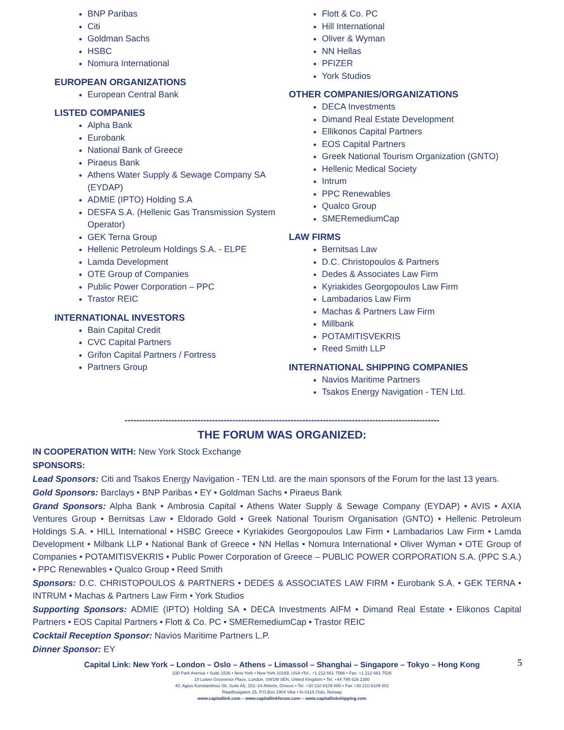BNP Paribas
Citi
Goldman Sachs
HSBC
Nomura International
EUROPEAN ORGANIZATIONS
European Central Bank
LISTED COMPANIES
Alpha Bank
Eurobank
National Bank of Greece
Piraeus Bank
Athens Water Supply & Sewage Company SA (EYDAP)
ADMIE (IPTO) Holding S.A
DESFA S.A. (Hellenic Gas Transmission System Operator)
GEK Terna Group
Hellenic Petroleum Holdings S.A. - ELPE
Lamda Development
OTE Group of Companies
Public Power Corporation – PPC
Trastor REIC
INTERNATIONAL INVESTORS
Bain Capital Credit
CVC Capital Partners
Grifon Capital Partners / Fortress
Partners Group
Flott & Co. PC
Hill International
Oliver & Wyman
NN Hellas
PFIZER
York Studios
OTHER COMPANIES/ORGANIZATIONS
DECA Investments
Dimand Real Estate Development
Ellikonos Capital Partners
EOS Capital Partners
Greek National Tourism Organization (GNTO)
Hellenic Medical Society
Intrum
PPC Renewables
Qualco Group
SMERemediumCap
LAW FIRMS
Bernitsas Law
D.C. Christopoulos & Partners
Dedes & Associates Law Firm
Kyriakides Georgopoulos Law Firm
Lambadarios Law Firm
Machas & Partners Law Firm
Millbank
POTAMITISVEKRIS
Reed Smith LLP
INTERNATIONAL SHIPPING COMPANIES
Navios Maritime Partners
Tsakos Energy Navigation - TEN Ltd.
------------------------------------------------------------------------------------------------------------
THE FORUM WAS ORGANIZED:
IN COOPERATION WITH: New York Stock Exchange
SPONSORS:
Lead Sponsors: Citi and Tsakos Energy Navigation - TEN Ltd. are the main sponsors of the Forum for the last 13 years.
Gold Sponsors: Barclays • BNP Paribas • EY • Goldman Sachs • Piraeus Bank
Grand Sponsors: Alpha Bank • Ambrosia Capital • Athens Water Supply & Sewage Company (EYDAP) • AVIS • AXIA Ventures Group • Bernitsas Law • Eldorado Gold • Greek National Tourism Organisation (GNTO) • Hellenic Petroleum Holdings S.A. • HILL International • HSBC Greece • Kyriakides Georgopoulos Law Firm • Lambadarios Law Firm • Lamda Development • Milbank LLP • National Bank of Greece • NN Hellas • Nomura International • Oliver Wyman • OTE Group of Companies • POTAMITISVEKRIS • Public Power Corporation of Greece – PUBLIC POWER CORPORATION S.A. (PPC S.A.) • PPC Renewables • Qualco Group • Reed Smith
Sponsors: D.C. CHRISTOPOULOS & PARTNERS • DEDES & ASSOCIATES LAW FIRM • Eurobank S.A. • GEK TERNA • INTRUM • Machas & Partners Law Firm • York Studios
Supporting Sponsors: ADMIE (IPTO) Holding SA • DECA Investments AIFM • Dimand Real Estate • Elikonos Capital Partners • EOS Capital Partners • Flott & Co. PC • SMERemediumCap • Trastor REIC
Cocktail Reception Sponsor: Navios Maritime Partners L.P.
Dinner Sponsor: EY
Capital Link: New York – London – Oslo – Athens – Limassol – Shanghai – Singapore – Tokyo – Hong Kong
5
230 Park Avenue • Suite 1536 • New York • New York 10169, USA •Tel.: +1 212 661 7566 • Fax: +1 212 661 7526
10 Lower Grosvenor Place, London, SW1W 0EN, United Kingdom • Tel: +44 795 626 2380
40, Agiou Konstantinou Str, Suite A5, 151–24 Athens, Greece • Tel. +30 210 6109 800 • Fax +30 210 6109 801
Raadhusgaten 25, P.O.Box 1904 Vika • N–0116 Oslo, Norway
www.capitallink.com – www.capitallinkforum.com – www.capitallinkshipping.com